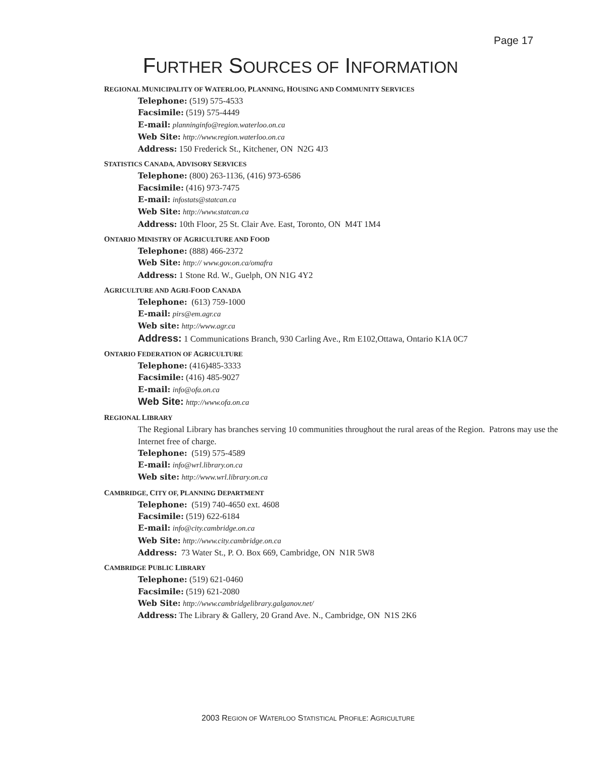Page 17
FURTHER SOURCES OF INFORMATION
REGIONAL MUNICIPALITY OF WATERLOO, PLANNING, HOUSING AND COMMUNITY SERVICES
Telephone: (519) 575-4533
Facsimile: (519) 575-4449
E-mail: planninginfo@region.waterloo.on.ca
Web Site: http://www.region.waterloo.on.ca
Address: 150 Frederick St., Kitchener, ON N2G 4J3
STATISTICS CANADA, ADVISORY SERVICES
Telephone: (800) 263-1136, (416) 973-6586
Facsimile: (416) 973-7475
E-mail: infostats@statcan.ca
Web Site: http://www.statcan.ca
Address: 10th Floor, 25 St. Clair Ave. East, Toronto, ON M4T 1M4
ONTARIO MINISTRY OF AGRICULTURE AND FOOD
Telephone: (888) 466-2372
Web Site: http:// www.gov.on.ca/omafra
Address: 1 Stone Rd. W., Guelph, ON N1G 4Y2
AGRICULTURE AND AGRI-FOOD CANADA
Telephone: (613) 759-1000
E-mail: pirs@em.agr.ca
Web site: http://www.agr.ca
Address: 1 Communications Branch, 930 Carling Ave., Rm E102,Ottawa, Ontario K1A 0C7
ONTARIO FEDERATION OF AGRICULTURE
Telephone: (416)485-3333
Facsimile: (416) 485-9027
E-mail: info@ofa.on.ca
Web Site: http://www.ofa.on.ca
REGIONAL LIBRARY
The Regional Library has branches serving 10 communities throughout the rural areas of the Region. Patrons may use the Internet free of charge.
Telephone: (519) 575-4589
E-mail: info@wrl.library.on.ca
Web site: http://www.wrl.library.on.ca
CAMBRIDGE, CITY OF, PLANNING DEPARTMENT
Telephone: (519) 740-4650 ext. 4608
Facsimile: (519) 622-6184
E-mail: info@city.cambridge.on.ca
Web Site: http://www.city.cambridge.on.ca
Address: 73 Water St., P. O. Box 669, Cambridge, ON N1R 5W8
CAMBRIDGE PUBLIC LIBRARY
Telephone: (519) 621-0460
Facsimile: (519) 621-2080
Web Site: http://www.cambridgelibrary.galganov.net/
Address: The Library & Gallery, 20 Grand Ave. N., Cambridge, ON N1S 2K6
2003 REGION OF WATERLOO STATISTICAL PROFILE: AGRICULTURE